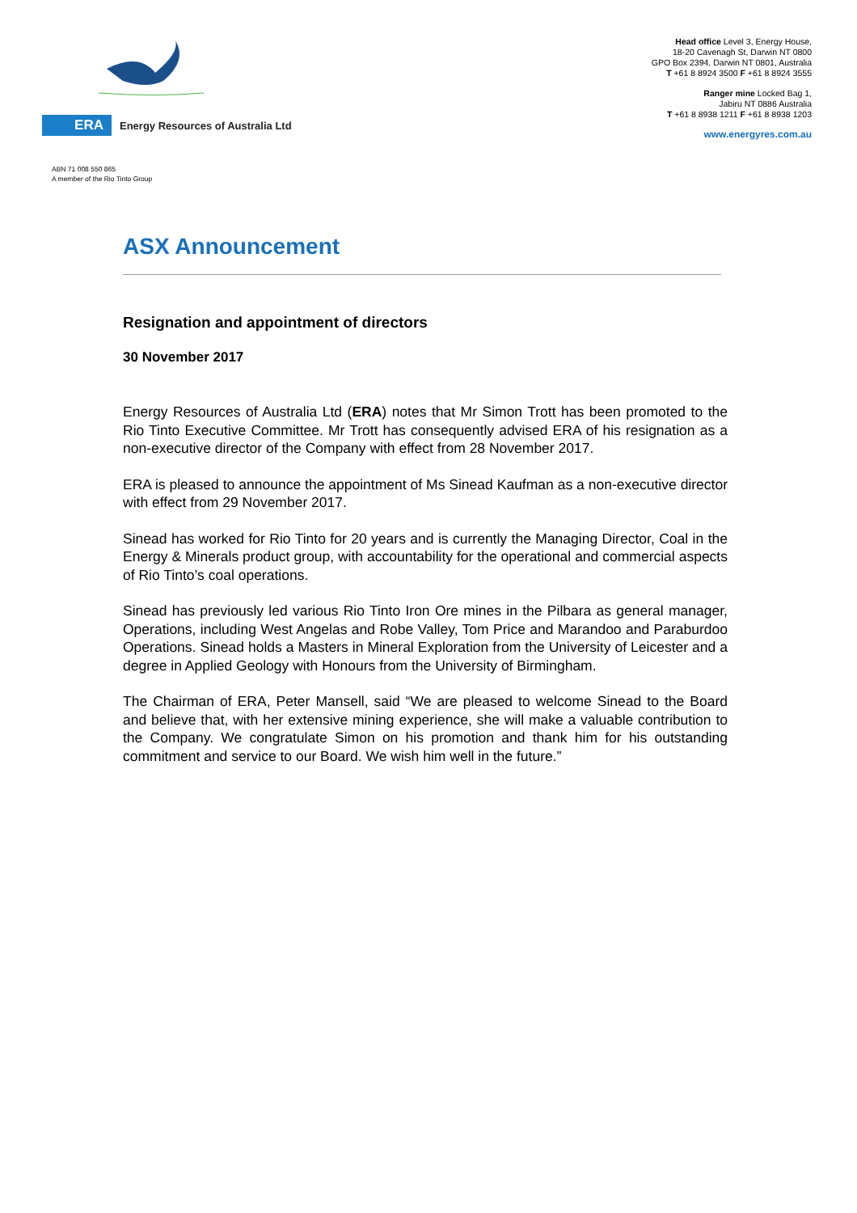ERA
Energy Resources of Australia Ltd
Head office Level 3, Energy House,
18-20 Cavenagh St, Darwin NT 0800
GPO Box 2394, Darwin NT 0801, Australia
T +61 8 8924 3500 F +61 8 8924 3555
Ranger mine Locked Bag 1,
Jabiru NT 0886 Australia
T +61 8 8938 1211 F +61 8 8938 1203
www.energyres.com.au
ABN 71 008 550 865
A member of the Rio Tinto Group
ASX Announcement
Resignation and appointment of directors
30 November 2017
Energy Resources of Australia Ltd (ERA) notes that Mr Simon Trott has been promoted to the Rio Tinto Executive Committee. Mr Trott has consequently advised ERA of his resignation as a non-executive director of the Company with effect from 28 November 2017.
ERA is pleased to announce the appointment of Ms Sinead Kaufman as a non-executive director with effect from 29 November 2017.
Sinead has worked for Rio Tinto for 20 years and is currently the Managing Director, Coal in the Energy & Minerals product group, with accountability for the operational and commercial aspects of Rio Tinto’s coal operations.
Sinead has previously led various Rio Tinto Iron Ore mines in the Pilbara as general manager, Operations, including West Angelas and Robe Valley, Tom Price and Marandoo and Paraburdoo Operations. Sinead holds a Masters in Mineral Exploration from the University of Leicester and a degree in Applied Geology with Honours from the University of Birmingham.
The Chairman of ERA, Peter Mansell, said “We are pleased to welcome Sinead to the Board and believe that, with her extensive mining experience, she will make a valuable contribution to the Company. We congratulate Simon on his promotion and thank him for his outstanding commitment and service to our Board. We wish him well in the future.”